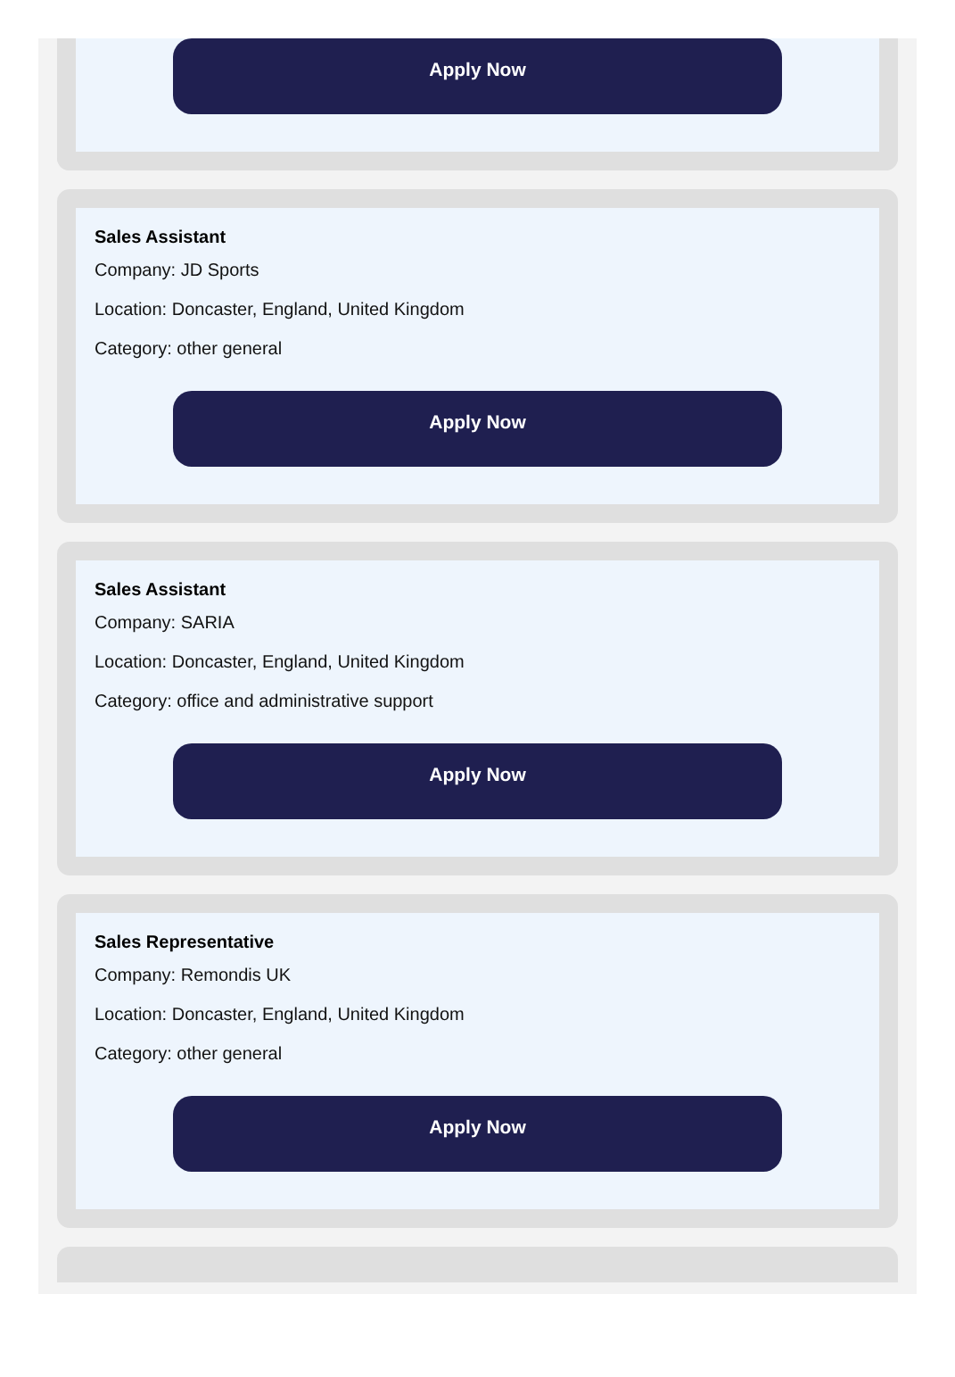Apply Now
Sales Assistant
Company: JD Sports
Location: Doncaster, England, United Kingdom
Category: other general
Apply Now
Sales Assistant
Company: SARIA
Location: Doncaster, England, United Kingdom
Category: office and administrative support
Apply Now
Sales Representative
Company: Remondis UK
Location: Doncaster, England, United Kingdom
Category: other general
Apply Now